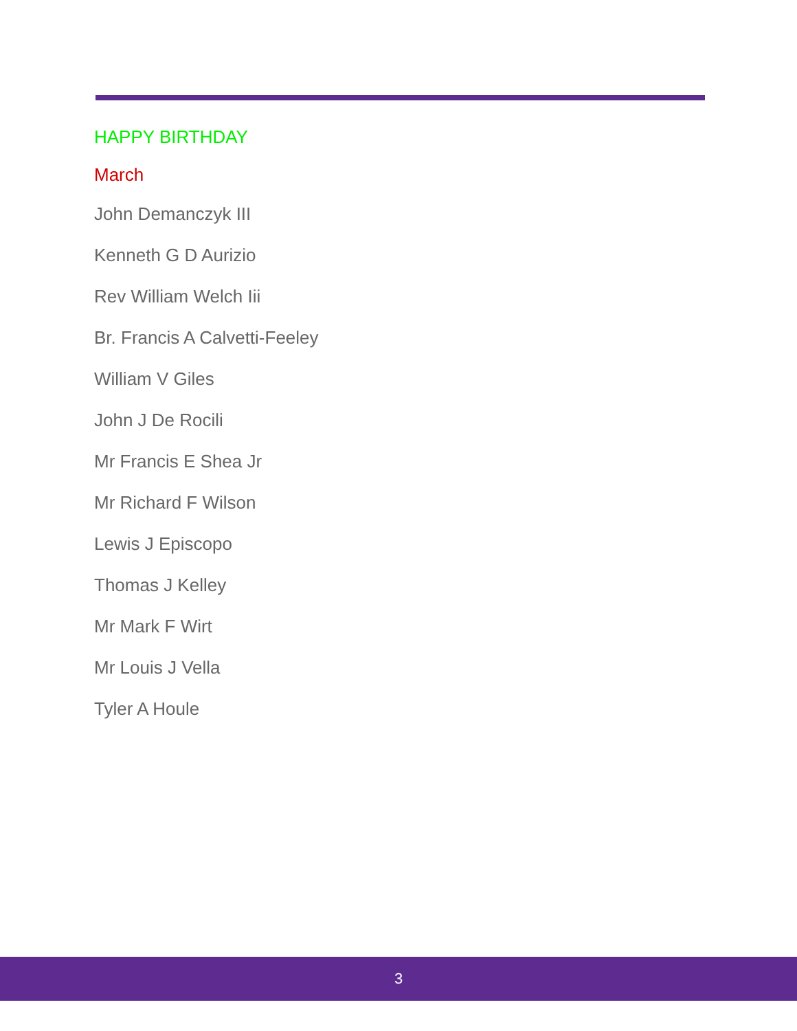HAPPY BIRTHDAY
March
John Demanczyk III
Kenneth G D Aurizio
Rev William Welch Iii
Br. Francis A Calvetti-Feeley
William V Giles
John J De Rocili
Mr Francis E Shea Jr
Mr Richard F Wilson
Lewis J Episcopo
Thomas J Kelley
Mr Mark F Wirt
Mr Louis J Vella
Tyler A Houle
3